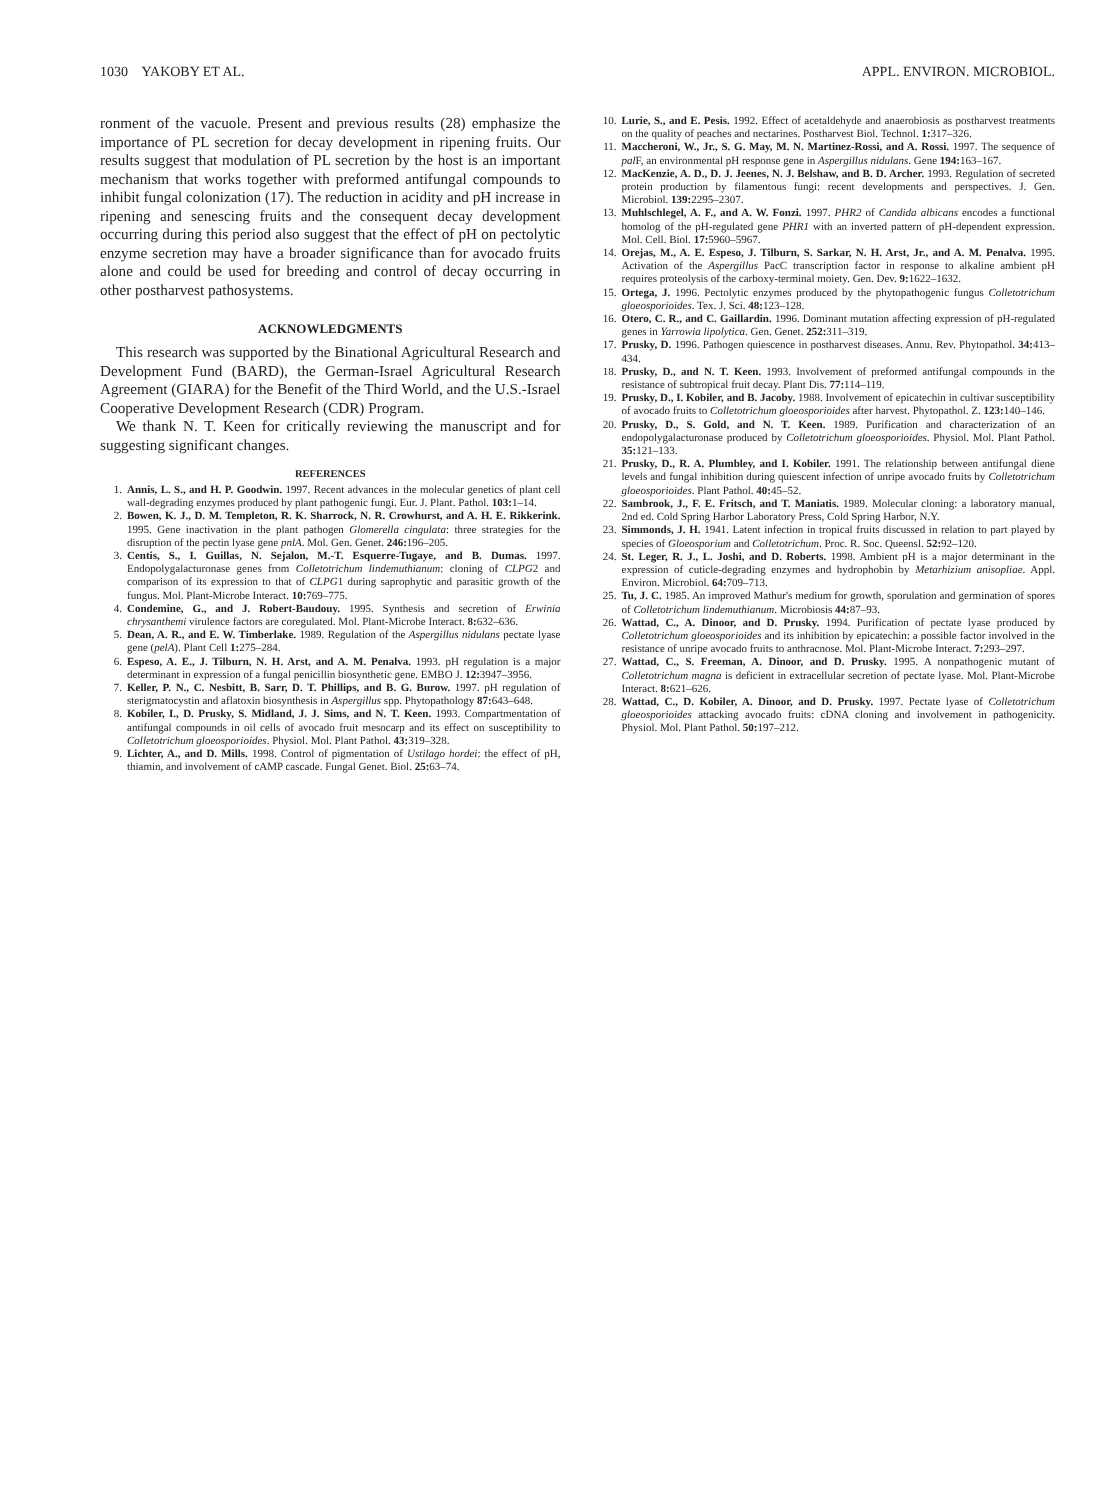1030 YAKOBY ET AL. APPL. ENVIRON. MICROBIOL.
ronment of the vacuole. Present and previous results (28) emphasize the importance of PL secretion for decay development in ripening fruits. Our results suggest that modulation of PL secretion by the host is an important mechanism that works together with preformed antifungal compounds to inhibit fungal colonization (17). The reduction in acidity and pH increase in ripening and senescing fruits and the consequent decay development occurring during this period also suggest that the effect of pH on pectolytic enzyme secretion may have a broader significance than for avocado fruits alone and could be used for breeding and control of decay occurring in other postharvest pathosystems.
ACKNOWLEDGMENTS
This research was supported by the Binational Agricultural Research and Development Fund (BARD), the German-Israel Agricultural Research Agreement (GIARA) for the Benefit of the Third World, and the U.S.-Israel Cooperative Development Research (CDR) Program.
We thank N. T. Keen for critically reviewing the manuscript and for suggesting significant changes.
REFERENCES
1. Annis, L. S., and H. P. Goodwin. 1997. Recent advances in the molecular genetics of plant cell wall-degrading enzymes produced by plant pathogenic fungi. Eur. J. Plant. Pathol. 103: 1–14.
2. Bowen, K. J., D. M. Templeton, R. K. Sharrock, N. R. Crowhurst, and A. H. E. Rikkerink. 1995. Gene inactivation in the plant pathogen Glomerella cingulata: three strategies for the disruption of the pectin lyase gene pnlA. Mol. Gen. Genet. 246: 196–205.
3. Centis, S., I. Guillas, N. Sejalon, M.-T. Esquerre-Tugaye, and B. Dumas. 1997. Endopolygalacturonase genes from Colletotrichum lindemuthianum: cloning of CLPG2 and comparison of its expression to that of CLPG1 during saprophytic and parasitic growth of the fungus. Mol. Plant-Microbe Interact. 10: 769–775.
4. Condemine, G., and J. Robert-Baudouy. 1995. Synthesis and secretion of Erwinia chrysanthemi virulence factors are coregulated. Mol. Plant-Microbe Interact. 8: 632–636.
5. Dean, A. R., and E. W. Timberlake. 1989. Regulation of the Aspergillus nidulans pectate lyase gene (pelA). Plant Cell 1: 275–284.
6. Espeso, A. E., J. Tilburn, N. H. Arst, and A. M. Penalva. 1993. pH regulation is a major determinant in expression of a fungal penicillin biosynthetic gene. EMBO J. 12: 3947–3956.
7. Keller, P. N., C. Nesbitt, B. Sarr, D. T. Phillips, and B. G. Burow. 1997. pH regulation of sterigmatocystin and aflatoxin biosynthesis in Aspergillus spp. Phytopathology 87: 643–648.
8. Kobiler, I., D. Prusky, S. Midland, J. J. Sims, and N. T. Keen. 1993. Compartmentation of antifungal compounds in oil cells of avocado fruit mesocarp and its effect on susceptibility to Colletotrichum gloeosporioides. Physiol. Mol. Plant Pathol. 43: 319–328.
9. Lichter, A., and D. Mills. 1998. Control of pigmentation of Ustilago hordei: the effect of pH, thiamin, and involvement of cAMP cascade. Fungal Genet. Biol. 25: 63–74.
10. Lurie, S., and E. Pesis. 1992. Effect of acetaldehyde and anaerobiosis as postharvest treatments on the quality of peaches and nectarines. Postharvest Biol. Technol. 1: 317–326.
11. Maccheroni, W., Jr., S. G. May, M. N. Martinez-Rossi, and A. Rossi. 1997. The sequence of pal F, an environmental pH response gene in Aspergillus nidulans. Gene 194: 163–167.
12. MacKenzie, A. D., D. J. Jeenes, N. J. Belshaw, and B. D. Archer. 1993. Regulation of secreted protein production by filamentous fungi: recent developments and perspectives. J. Gen. Microbiol. 139: 2295–2307.
13. Muhlschlegel, A. F., and A. W. Fonzi. 1997. PHR2 of Candida albicans encodes a functional homolog of the pH-regulated gene PHR1 with an inverted pattern of pH-dependent expression. Mol. Cell. Biol. 17: 5960–5967.
14. Orejas, M., A. E. Espeso, J. Tilburn, S. Sarkar, N. H. Arst, Jr., and A. M. Penalva. 1995. Activation of the Aspergillus PacC transcription factor in response to alkaline ambient pH requires proteolysis of the carboxy-terminal moiety. Gen. Dev. 9: 1622–1632.
15. Ortega, J. 1996. Pectolytic enzymes produced by the phytopathogenic fungus Colletotrichum gloeosporioides. Tex. J. Sci. 48: 123–128.
16. Otero, C. R., and C. Gaillardin. 1996. Dominant mutation affecting expression of pH-regulated genes in Yarrowia lipolytica. Gen. Genet. 252: 311–319.
17. Prusky, D. 1996. Pathogen quiescence in postharvest diseases. Annu. Rev. Phytopathol. 34: 413–434.
18. Prusky, D., and N. T. Keen. 1993. Involvement of preformed antifungal compounds in the resistance of subtropical fruit decay. Plant Dis. 77: 114–119.
19. Prusky, D., I. Kobiler, and B. Jacoby. 1988. Involvement of epicatechin in cultivar susceptibility of avocado fruits to Colletotrichum gloeosporioides after harvest. Phytopathol. Z. 123: 140–146.
20. Prusky, D., S. Gold, and N. T. Keen. 1989. Purification and characterization of an endopolygalacturonase produced by Colletotrichum gloeosporioides. Physiol. Mol. Plant Pathol. 35: 121–133.
21. Prusky, D., R. A. Plumbley, and I. Kobiler. 1991. The relationship between antifungal diene levels and fungal inhibition during quiescent infection of unripe avocado fruits by Colletotrichum gloeosporioides. Plant Pathol. 40: 45–52.
22. Sambrook, J., F. E. Fritsch, and T. Maniatis. 1989. Molecular cloning: a laboratory manual, 2nd ed. Cold Spring Harbor Laboratory Press, Cold Spring Harbor, N.Y.
23. Simmonds, J. H. 1941. Latent infection in tropical fruits discussed in relation to part played by species of Gloeosporium and Colletotrichum. Proc. R. Soc. Queensl. 52: 92–120.
24. St. Leger, R. J., L. Joshi, and D. Roberts. 1998. Ambient pH is a major determinant in the expression of cuticle-degrading enzymes and hydrophobin by Metarhizium anisopliae. Appl. Environ. Microbiol. 64: 709–713.
25. Tu, J. C. 1985. An improved Mathur's medium for growth, sporulation and germination of spores of Colletotrichum lindemuthianum. Microbiosis 44: 87–93.
26. Wattad, C., A. Dinoor, and D. Prusky. 1994. Purification of pectate lyase produced by Colletotrichum gloeosporioides and its inhibition by epicatechin: a possible factor involved in the resistance of unripe avocado fruits to anthracnose. Mol. Plant-Microbe Interact. 7: 293–297.
27. Wattad, C., S. Freeman, A. Dinoor, and D. Prusky. 1995. A nonpathogenic mutant of Colletotrichum magna is deficient in extracellular secretion of pectate lyase. Mol. Plant-Microbe Interact. 8: 621–626.
28. Wattad, C., D. Kobiler, A. Dinoor, and D. Prusky. 1997. Pectate lyase of Colletotrichum gloeosporioides attacking avocado fruits: cDNA cloning and involvement in pathogenicity. Physiol. Mol. Plant Pathol. 50: 197–212.